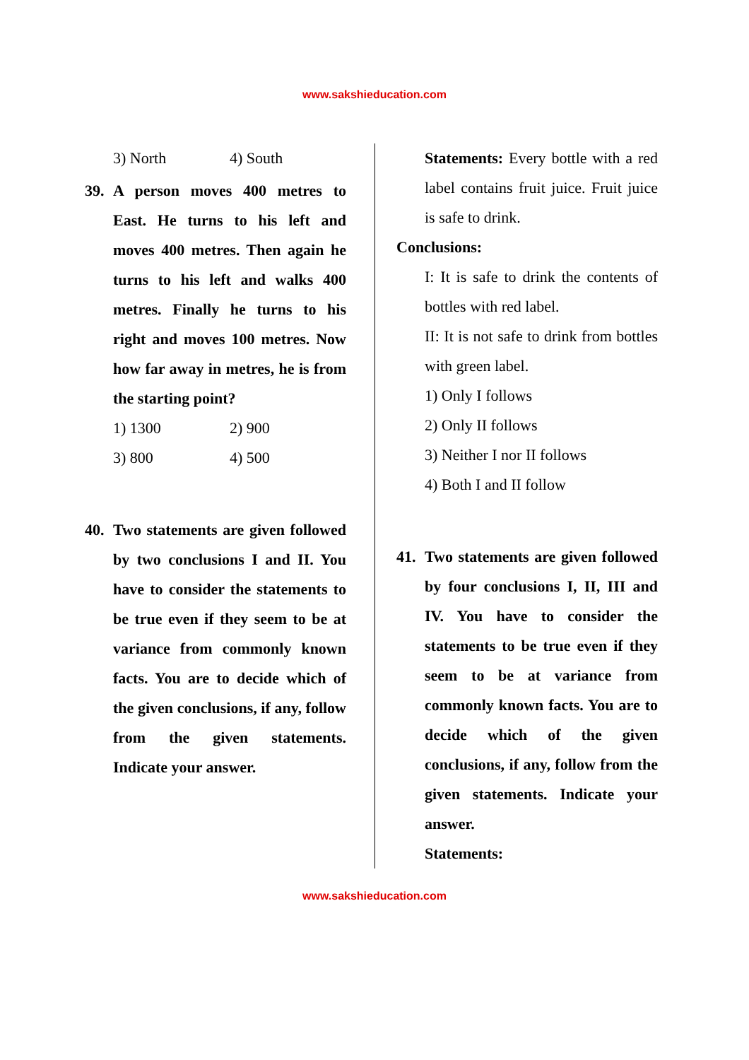www.sakshieducation.com
3) North 4) South
39. A person moves 400 metres to East. He turns to his left and moves 400 metres. Then again he turns to his left and walks 400 metres. Finally he turns to his right and moves 100 metres. Now how far away in metres, he is from the starting point?
1) 1300 2) 900
3) 800 4) 500
40. Two statements are given followed by two conclusions I and II. You have to consider the statements to be true even if they seem to be at variance from commonly known facts. You are to decide which of the given conclusions, if any, follow from the given statements. Indicate your answer.
Statements: Every bottle with a red label contains fruit juice. Fruit juice is safe to drink.
Conclusions:
I: It is safe to drink the contents of bottles with red label.
II: It is not safe to drink from bottles with green label.
1) Only I follows
2) Only II follows
3) Neither I nor II follows
4) Both I and II follow
41. Two statements are given followed by four conclusions I, II, III and IV. You have to consider the statements to be true even if they seem to be at variance from commonly known facts. You are to decide which of the given conclusions, if any, follow from the given statements. Indicate your answer.
Statements:
www.sakshieducation.com